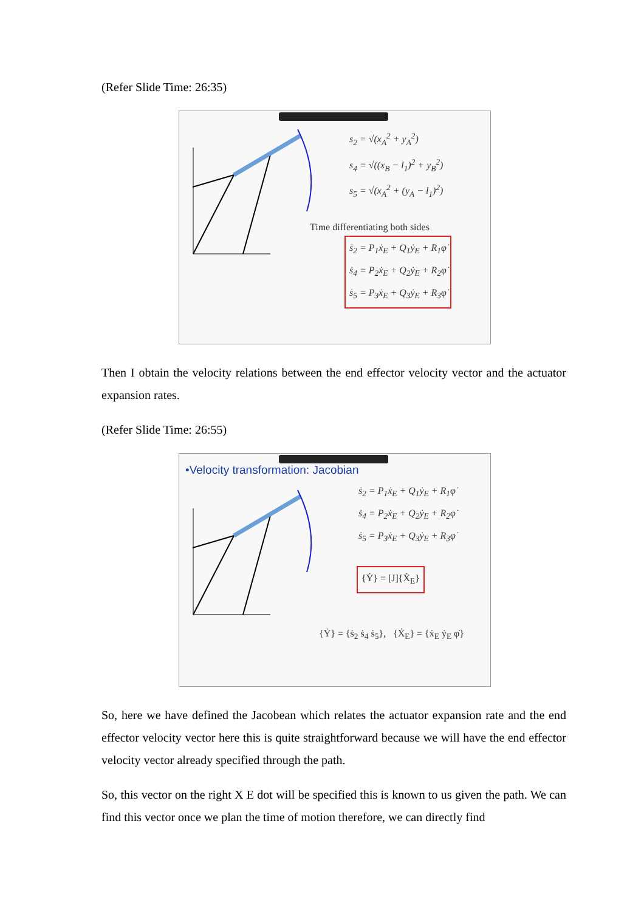(Refer Slide Time: 26:35)
s<sub>2</sub> = √(x<sub>A</sub><sup>2</sup> + y<sub>A</sub><sup>2</sup>)
s<sub>4</sub> = √((x<sub>B</sub> − l<sub>1</sub>)<sup>2</sup> + y<sub>B</sub><sup>2</sup>)
s<sub>5</sub> = √(x<sub>A</sub><sup>2</sup> + (y<sub>A</sub> − l<sub>1</sub>)<sup>2</sup>)
Time differentiating both sides
ṡ<sub>2</sub> = P<sub>1</sub>ẋ<sub>E</sub> + Q<sub>1</sub>ẏ<sub>E</sub> + R<sub>1</sub>φ̇
ṡ<sub>4</sub> = P<sub>2</sub>ẋ<sub>E</sub> + Q<sub>2</sub>ẏ<sub>E</sub> + R<sub>2</sub>φ̇
ṡ<sub>5</sub> = P<sub>3</sub>ẋ<sub>E</sub> + Q<sub>3</sub>ẏ<sub>E</sub> + R<sub>3</sub>φ̇
Then I obtain the velocity relations between the end effector velocity vector and the actuator expansion rates.
(Refer Slide Time: 26:55)
•Velocity transformation: Jacobian
ṡ<sub>2</sub> = P<sub>1</sub>ẋ<sub>E</sub> + Q<sub>1</sub>ẏ<sub>E</sub> + R<sub>1</sub>φ̇
ṡ<sub>4</sub> = P<sub>2</sub>ẋ<sub>E</sub> + Q<sub>2</sub>ẏ<sub>E</sub> + R<sub>2</sub>φ̇
ṡ<sub>5</sub> = P<sub>3</sub>ẋ<sub>E</sub> + Q<sub>3</sub>ẏ<sub>E</sub> + R<sub>3</sub>φ̇
{Ẏ} = [J]{Ẋ<sub>E</sub>}
{Ẏ} = {ṡ<sub>2</sub> ṡ<sub>4</sub> ṡ<sub>5</sub>}, {Ẋ<sub>E</sub>} = {ẋ<sub>E</sub> ẏ<sub>E</sub> φ̇}
So, here we have defined the Jacobean which relates the actuator expansion rate and the end effector velocity vector here this is quite straightforward because we will have the end effector velocity vector already specified through the path.
So, this vector on the right X E dot will be specified this is known to us given the path. We can find this vector once we plan the time of motion therefore, we can directly find